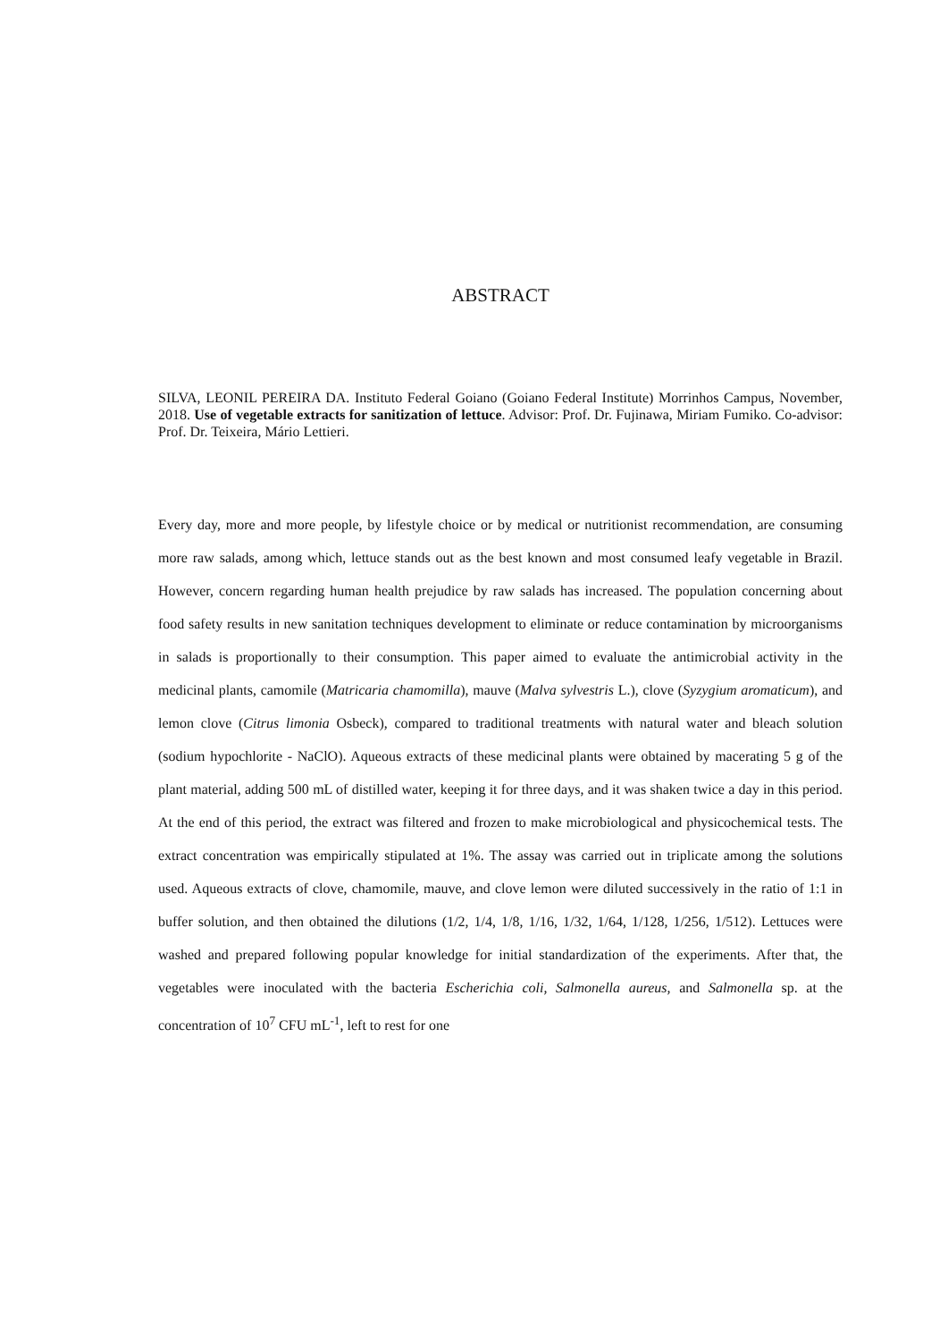ABSTRACT
SILVA, LEONIL PEREIRA DA. Instituto Federal Goiano (Goiano Federal Institute) Morrinhos Campus, November, 2018. Use of vegetable extracts for sanitization of lettuce. Advisor: Prof. Dr. Fujinawa, Miriam Fumiko. Co-advisor: Prof. Dr. Teixeira, Mário Lettieri.
Every day, more and more people, by lifestyle choice or by medical or nutritionist recommendation, are consuming more raw salads, among which, lettuce stands out as the best known and most consumed leafy vegetable in Brazil. However, concern regarding human health prejudice by raw salads has increased. The population concerning about food safety results in new sanitation techniques development to eliminate or reduce contamination by microorganisms in salads is proportionally to their consumption. This paper aimed to evaluate the antimicrobial activity in the medicinal plants, camomile (Matricaria chamomilla), mauve (Malva sylvestris L.), clove (Syzygium aromaticum), and lemon clove (Citrus limonia Osbeck), compared to traditional treatments with natural water and bleach solution (sodium hypochlorite - NaClO). Aqueous extracts of these medicinal plants were obtained by macerating 5 g of the plant material, adding 500 mL of distilled water, keeping it for three days, and it was shaken twice a day in this period. At the end of this period, the extract was filtered and frozen to make microbiological and physicochemical tests. The extract concentration was empirically stipulated at 1%. The assay was carried out in triplicate among the solutions used. Aqueous extracts of clove, chamomile, mauve, and clove lemon were diluted successively in the ratio of 1:1 in buffer solution, and then obtained the dilutions (1/2, 1/4, 1/8, 1/16, 1/32, 1/64, 1/128, 1/256, 1/512). Lettuces were washed and prepared following popular knowledge for initial standardization of the experiments. After that, the vegetables were inoculated with the bacteria Escherichia coli, Salmonella aureus, and Salmonella sp. at the concentration of 10<sup>7</sup> CFU mL<sup>-1</sup>, left to rest for one